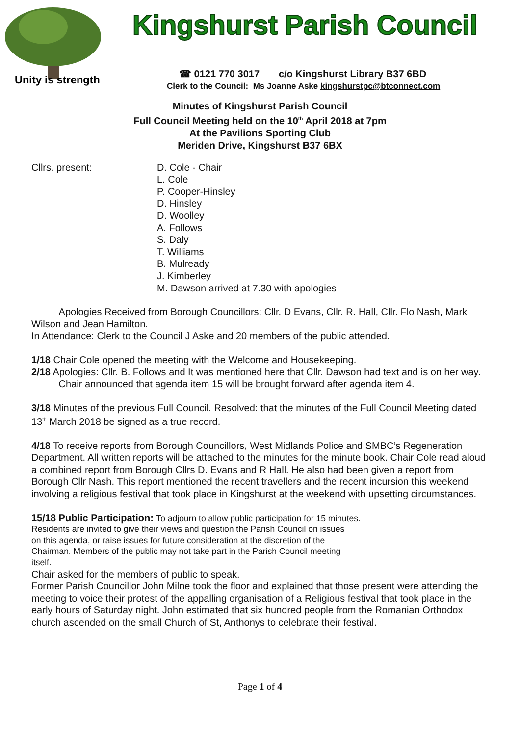Unity is strength
Kingshurst Parish Council
☎ 0121 770 3017 c/o Kingshurst Library B37 6BD
Clerk to the Council: Ms Joanne Aske kingshurstpc@btconnect.com
Minutes of Kingshurst Parish Council
Full Council Meeting held on the 10<sup>th</sup> April 2018 at 7pm
At the Pavilions Sporting Club
Meriden Drive, Kingshurst B37 6BX
Cllrs. present: D. Cole - Chair
L. Cole
P. Cooper-Hinsley
D. Hinsley
D. Woolley
A. Follows
S. Daly
T. Williams
B. Mulready
J. Kimberley
M. Dawson arrived at 7.30 with apologies
Apologies Received from Borough Councillors: Cllr. D Evans, Cllr. R. Hall, Cllr. Flo Nash, Mark Wilson and Jean Hamilton.
In Attendance: Clerk to the Council J Aske and 20 members of the public attended.
1/18 Chair Cole opened the meeting with the Welcome and Housekeeping.
2/18 Apologies: Cllr. B. Follows and It was mentioned here that Cllr. Dawson had text and is on her way.
Chair announced that agenda item 15 will be brought forward after agenda item 4.
3/18 Minutes of the previous Full Council. Resolved: that the minutes of the Full Council Meeting dated 13<sup>th</sup> March 2018 be signed as a true record.
4/18 To receive reports from Borough Councillors, West Midlands Police and SMBC’s Regeneration Department. All written reports will be attached to the minutes for the minute book. Chair Cole read aloud a combined report from Borough Cllrs D. Evans and R Hall. He also had been given a report from Borough Cllr Nash. This report mentioned the recent travellers and the recent incursion this weekend involving a religious festival that took place in Kingshurst at the weekend with upsetting circumstances.
15/18 Public Participation: To adjourn to allow public participation for 15 minutes.
Residents are invited to give their views and question the Parish Council on issues
on this agenda, or raise issues for future consideration at the discretion of the
Chairman. Members of the public may not take part in the Parish Council meeting
itself.
Chair asked for the members of public to speak.
Former Parish Councillor John Milne took the floor and explained that those present were attending the meeting to voice their protest of the appalling organisation of a Religious festival that took place in the early hours of Saturday night. John estimated that six hundred people from the Romanian Orthodox church ascended on the small Church of St, Anthonys to celebrate their festival.
Page 1 of 4